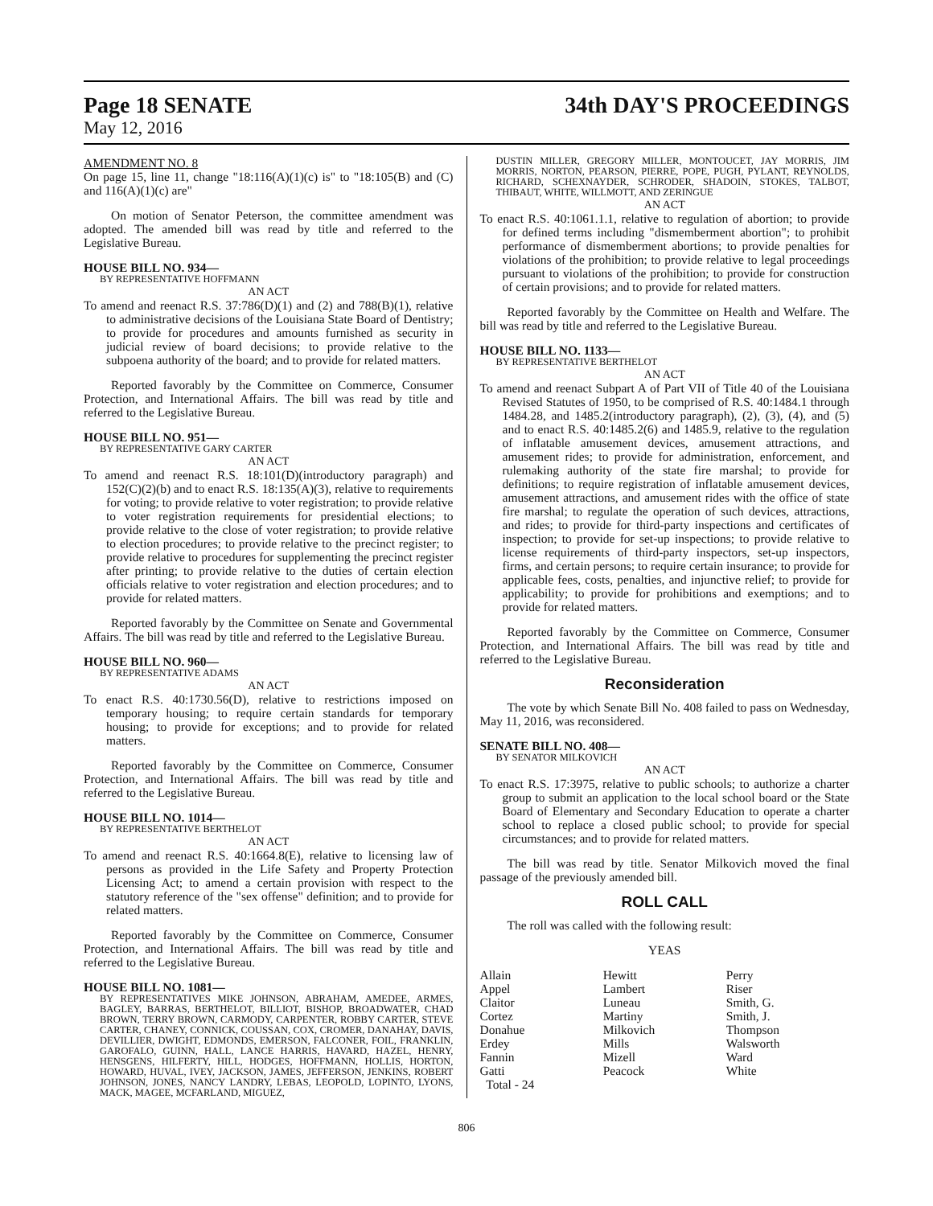Page 18 SENATE 34th DAY'S PROCEEDINGS
May 12, 2016
AMENDMENT NO. 8
On page 15, line 11, change "18:116(A)(1)(c) is" to "18:105(B) and (C) and 116(A)(1)(c) are"
On motion of Senator Peterson, the committee amendment was adopted. The amended bill was read by title and referred to the Legislative Bureau.
HOUSE BILL NO. 934—
BY REPRESENTATIVE HOFFMANN
AN ACT
To amend and reenact R.S. 37:786(D)(1) and (2) and 788(B)(1), relative to administrative decisions of the Louisiana State Board of Dentistry; to provide for procedures and amounts furnished as security in judicial review of board decisions; to provide relative to the subpoena authority of the board; and to provide for related matters.
Reported favorably by the Committee on Commerce, Consumer Protection, and International Affairs. The bill was read by title and referred to the Legislative Bureau.
HOUSE BILL NO. 951—
BY REPRESENTATIVE GARY CARTER
AN ACT
To amend and reenact R.S. 18:101(D)(introductory paragraph) and 152(C)(2)(b) and to enact R.S. 18:135(A)(3), relative to requirements for voting; to provide relative to voter registration; to provide relative to voter registration requirements for presidential elections; to provide relative to the close of voter registration; to provide relative to election procedures; to provide relative to the precinct register; to provide relative to procedures for supplementing the precinct register after printing; to provide relative to the duties of certain election officials relative to voter registration and election procedures; and to provide for related matters.
Reported favorably by the Committee on Senate and Governmental Affairs. The bill was read by title and referred to the Legislative Bureau.
HOUSE BILL NO. 960—
BY REPRESENTATIVE ADAMS
AN ACT
To enact R.S. 40:1730.56(D), relative to restrictions imposed on temporary housing; to require certain standards for temporary housing; to provide for exceptions; and to provide for related matters.
Reported favorably by the Committee on Commerce, Consumer Protection, and International Affairs. The bill was read by title and referred to the Legislative Bureau.
HOUSE BILL NO. 1014—
BY REPRESENTATIVE BERTHELOT
AN ACT
To amend and reenact R.S. 40:1664.8(E), relative to licensing law of persons as provided in the Life Safety and Property Protection Licensing Act; to amend a certain provision with respect to the statutory reference of the "sex offense" definition; and to provide for related matters.
Reported favorably by the Committee on Commerce, Consumer Protection, and International Affairs. The bill was read by title and referred to the Legislative Bureau.
HOUSE BILL NO. 1081—
BY REPRESENTATIVES MIKE JOHNSON, ABRAHAM, AMEDEE, ARMES, BAGLEY, BARRAS, BERTHELOT, BILLIOT, BISHOP, BROADWATER, CHAD BROWN, TERRY BROWN, CARMODY, CARPENTER, ROBBY CARTER, STEVE CARTER, CHANEY, CONNICK, COUSSAN, COX, CROMER, DANAHAY, DAVIS, DEVILLIER, DWIGHT, EDMONDS, EMERSON, FALCONER, FOIL, FRANKLIN, GAROFALO, GUINN, HALL, LANCE HARRIS, HAVARD, HAZEL, HENRY, HENSGENS, HILFERTY, HILL, HODGES, HOFFMANN, HOLLIS, HORTON, HOWARD, HUVAL, IVEY, JACKSON, JAMES, JEFFERSON, JENKINS, ROBERT JOHNSON, JONES, NANCY LANDRY, LEBAS, LEOPOLD, LOPINTO, LYONS, MACK, MAGEE, MCFARLAND, MIGUEZ,
DUSTIN MILLER, GREGORY MILLER, MONTOUCET, JAY MORRIS, JIM MORRIS, NORTON, PEARSON, PIERRE, POPE, PUGH, PYLANT, REYNOLDS, RICHARD, SCHEXNAYDER, SCHRODER, SHADOIN, STOKES, TALBOT, THIBAUT, WHITE, WILLMOTT, AND ZERINGUE
AN ACT
To enact R.S. 40:1061.1.1, relative to regulation of abortion; to provide for defined terms including "dismemberment abortion"; to prohibit performance of dismemberment abortions; to provide penalties for violations of the prohibition; to provide relative to legal proceedings pursuant to violations of the prohibition; to provide for construction of certain provisions; and to provide for related matters.
Reported favorably by the Committee on Health and Welfare. The bill was read by title and referred to the Legislative Bureau.
HOUSE BILL NO. 1133—
BY REPRESENTATIVE BERTHELOT
AN ACT
To amend and reenact Subpart A of Part VII of Title 40 of the Louisiana Revised Statutes of 1950, to be comprised of R.S. 40:1484.1 through 1484.28, and 1485.2(introductory paragraph), (2), (3), (4), and (5) and to enact R.S. 40:1485.2(6) and 1485.9, relative to the regulation of inflatable amusement devices, amusement attractions, and amusement rides; to provide for administration, enforcement, and rulemaking authority of the state fire marshal; to provide for definitions; to require registration of inflatable amusement devices, amusement attractions, and amusement rides with the office of state fire marshal; to regulate the operation of such devices, attractions, and rides; to provide for third-party inspections and certificates of inspection; to provide for set-up inspections; to provide relative to license requirements of third-party inspectors, set-up inspectors, firms, and certain persons; to require certain insurance; to provide for applicable fees, costs, penalties, and injunctive relief; to provide for applicability; to provide for prohibitions and exemptions; and to provide for related matters.
Reported favorably by the Committee on Commerce, Consumer Protection, and International Affairs. The bill was read by title and referred to the Legislative Bureau.
Reconsideration
The vote by which Senate Bill No. 408 failed to pass on Wednesday, May 11, 2016, was reconsidered.
SENATE BILL NO. 408—
BY SENATOR MILKOVICH
AN ACT
To enact R.S. 17:3975, relative to public schools; to authorize a charter group to submit an application to the local school board or the State Board of Elementary and Secondary Education to operate a charter school to replace a closed public school; to provide for special circumstances; and to provide for related matters.
The bill was read by title. Senator Milkovich moved the final passage of the previously amended bill.
ROLL CALL
The roll was called with the following result:
YEAS
| Allain | Hewitt | Perry |
| Appel | Lambert | Riser |
| Claitor | Luneau | Smith, G. |
| Cortez | Martiny | Smith, J. |
| Donahue | Milkovich | Thompson |
| Erdey | Mills | Walsworth |
| Fannin | Mizell | Ward |
| Gatti | Peacock | White |
| Total - 24 | | |
806